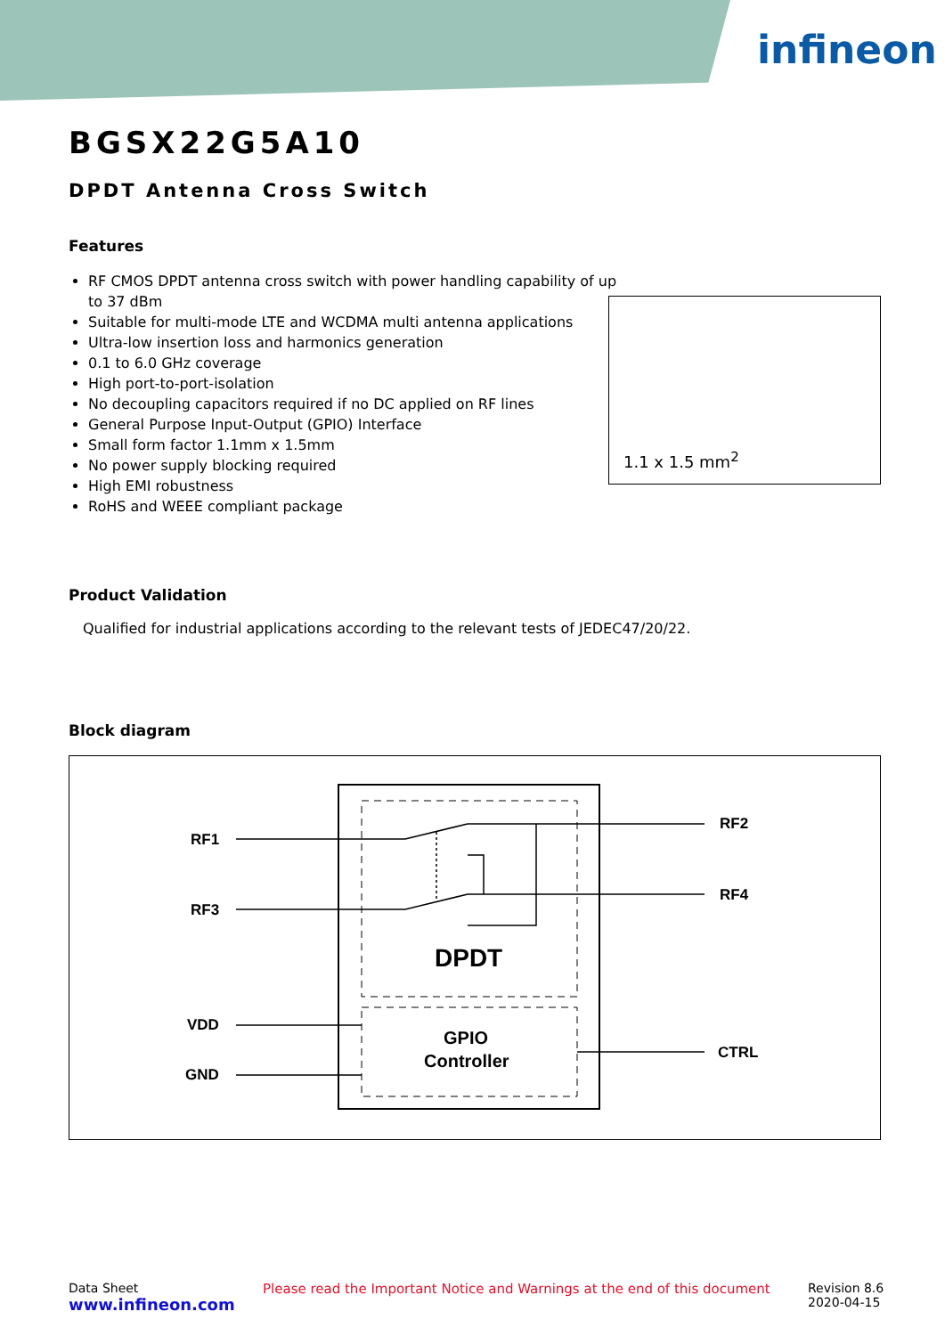infineon
BGSX22G5A10
DPDT Antenna Cross Switch
Features
RF CMOS DPDT antenna cross switch with power handling capability of up to 37 dBm
Suitable for multi-mode LTE and WCDMA multi antenna applications
Ultra-low insertion loss and harmonics generation
0.1 to 6.0 GHz coverage
High port-to-port-isolation
No decoupling capacitors required if no DC applied on RF lines
General Purpose Input-Output (GPIO) Interface
Small form factor 1.1mm x 1.5mm
No power supply blocking required
High EMI robustness
RoHS and WEEE compliant package
Product Validation
Qualified for industrial applications according to the relevant tests of JEDEC47/20/22.
Block diagram
RF1
RF3
RF2
RF4
VDD
GND
CTRL
DPDT
GPIO
Controller
1.1 x 1.5 mm<sup>2</sup>
Data Sheet
www.infineon.com
Please read the Important Notice and Warnings at the end of this document
Revision 8.6
2020-04-15